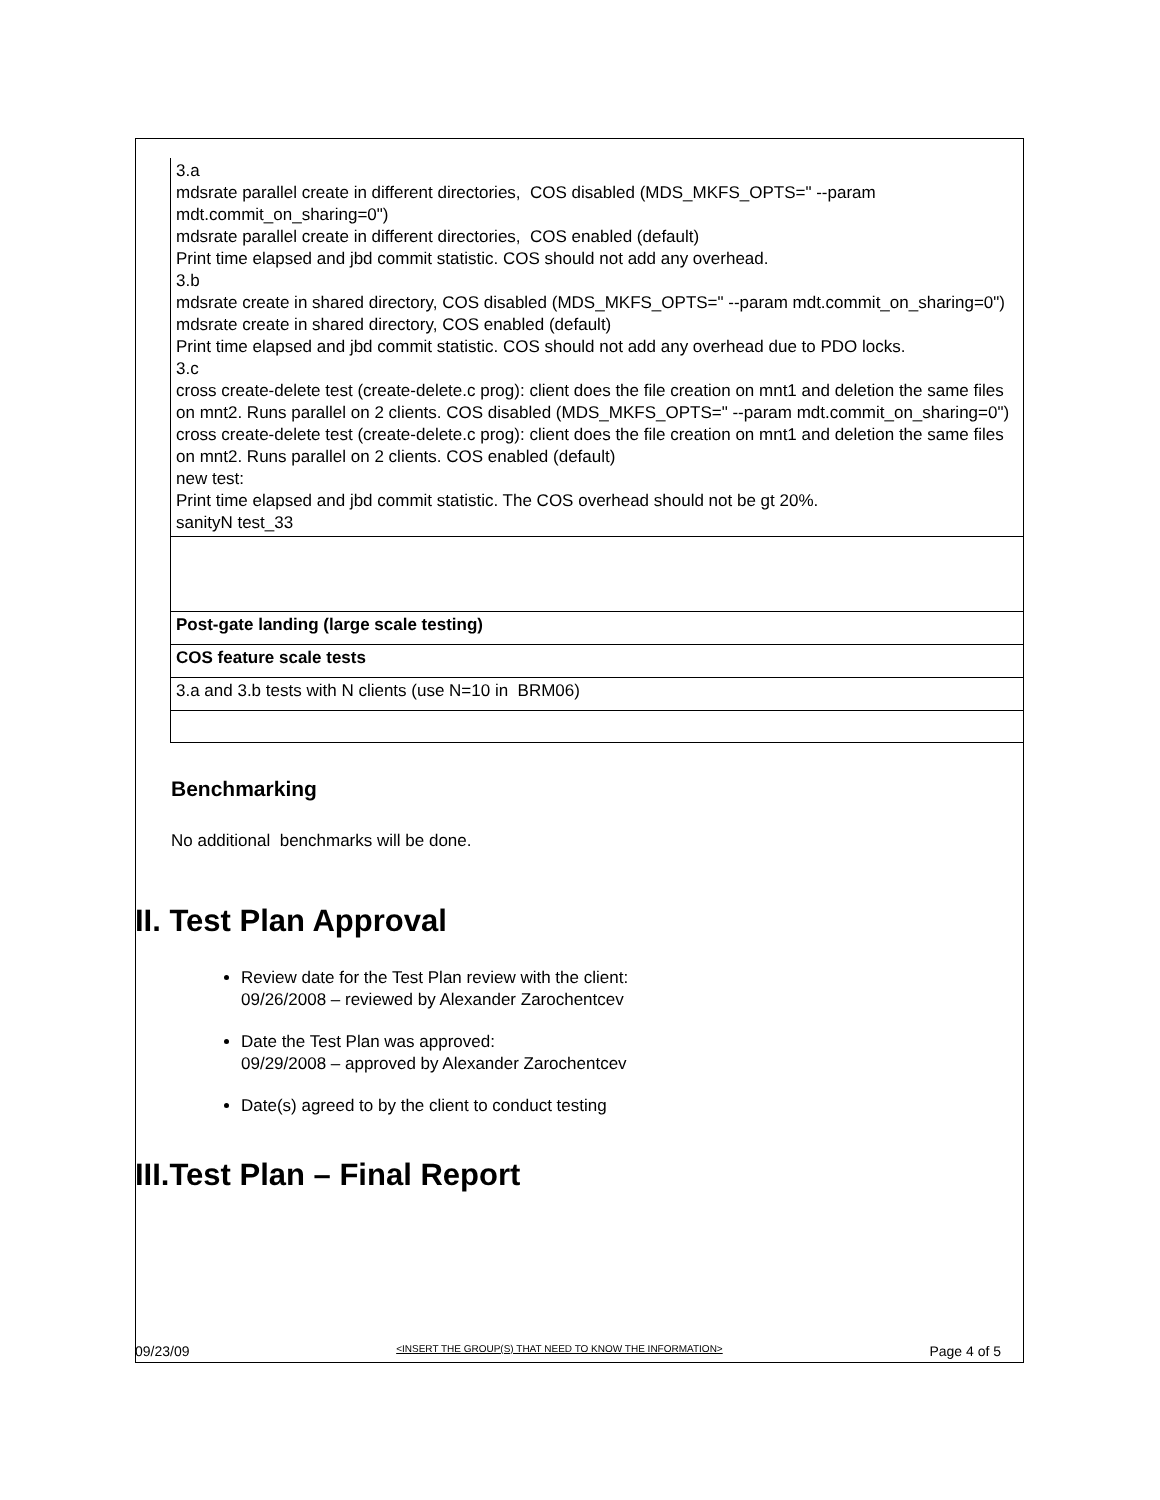| 3.a mdsrate parallel create in different directories, COS disabled (MDS_MKFS_OPTS=" --param mdt.commit_on_sharing=0") mdsrate parallel create in different directories, COS enabled (default) Print time elapsed and jbd commit statistic. COS should not add any overhead. 3.b mdsrate create in shared directory, COS disabled (MDS_MKFS_OPTS=" --param mdt.commit_on_sharing=0") mdsrate create in shared directory, COS enabled (default) Print time elapsed and jbd commit statistic. COS should not add any overhead due to PDO locks. 3.c cross create-delete test (create-delete.c prog): client does the file creation on mnt1 and deletion the same files on mnt2. Runs parallel on 2 clients. COS disabled (MDS_MKFS_OPTS=" --param mdt.commit_on_sharing=0") cross create-delete test (create-delete.c prog): client does the file creation on mnt1 and deletion the same files on mnt2. Runs parallel on 2 clients. COS enabled (default) new test: Print time elapsed and jbd commit statistic. The COS overhead should not be gt 20%. sanityN test_33 |
| Post-gate landing (large scale testing) |
| COS feature scale tests |
| 3.a and 3.b tests with N clients (use N=10 in BRM06) |
Benchmarking
No additional benchmarks will be done.
II. Test Plan Approval
Review date for the Test Plan review with the client:
09/26/2008 – reviewed by Alexander Zarochentcev
Date the Test Plan was approved:
09/29/2008 – approved by Alexander Zarochentcev
Date(s) agreed to by the client to conduct testing
III.Test Plan – Final Report
09/23/09 <INSERT THE GROUP(S) THAT NEED TO KNOW THE INFORMATION> Page 4 of 5